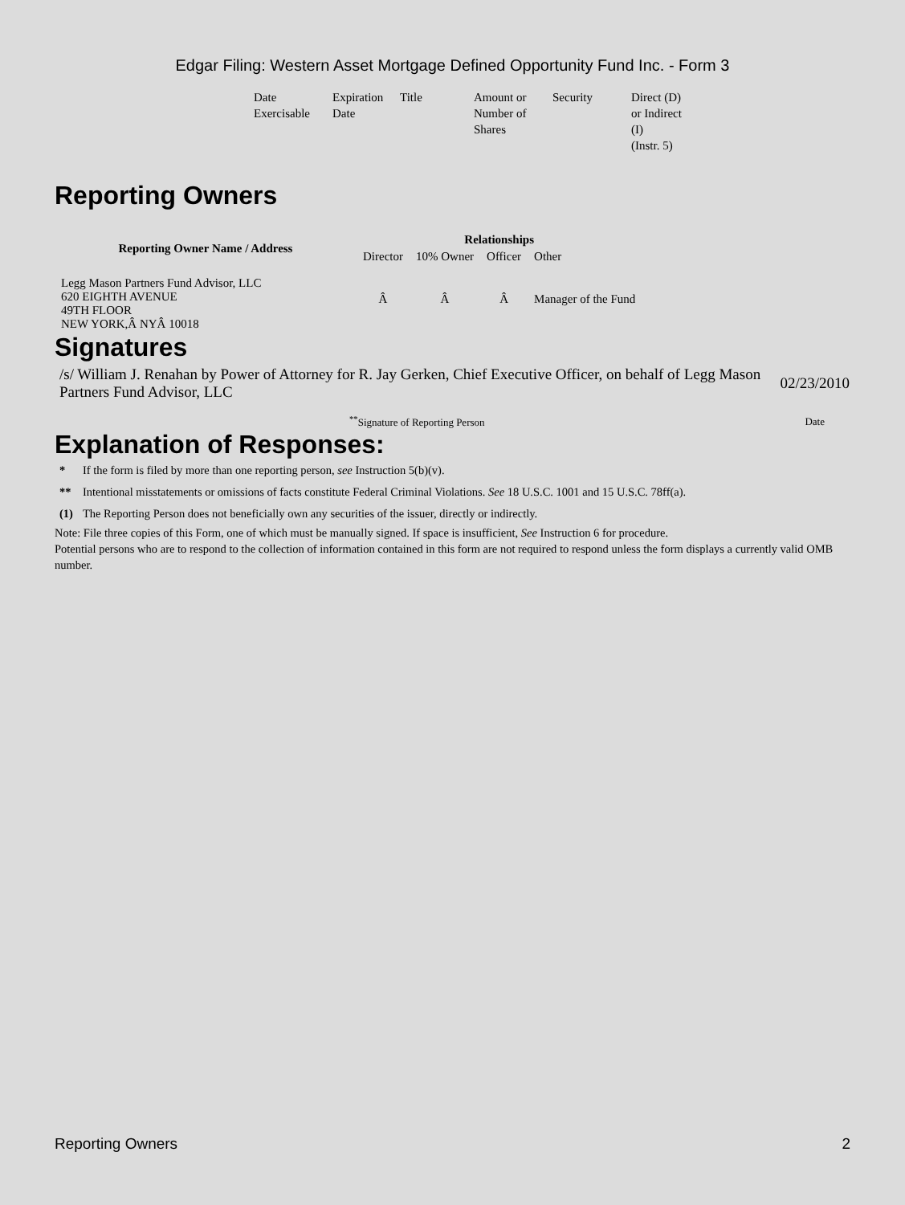Edgar Filing: Western Asset Mortgage Defined Opportunity Fund Inc. - Form 3
| Date Exercisable | Expiration Date | Title | Amount or Number of Shares | Security | Direct (D) or Indirect (I) (Instr. 5) |
Reporting Owners
| Reporting Owner Name / Address | Relationships | | | |
| --- | --- | --- | --- | --- |
| | Director | 10% Owner | Officer | Other |
| Legg Mason Partners Fund Advisor, LLC 620 EIGHTH AVENUE 49TH FLOOR NEW YORK,Â NYÂ 10018 | Â | Â | Â | Manager of the Fund |
Signatures
| /s/ William J. Renahan by Power of Attorney for R. Jay Gerken, Chief Executive Officer, on behalf of Legg Mason Partners Fund Advisor, LLC | 02/23/2010 |
| <sup>**</sup> Signature of Reporting Person | Date |
Explanation of Responses:
| * | If the form is filed by more than one reporting person, see Instruction 5(b)(v). |
| ** | Intentional misstatements or omissions of facts constitute Federal Criminal Violations. See 18 U.S.C. 1001 and 15 U.S.C. 78ff(a). |
| (1) | The Reporting Person does not beneficially own any securities of the issuer, directly or indirectly. |
Note: File three copies of this Form, one of which must be manually signed. If space is insufficient, See Instruction 6 for procedure.
Potential persons who are to respond to the collection of information contained in this form are not required to respond unless the form displays a currently valid OMB number.
Reporting Owners 2